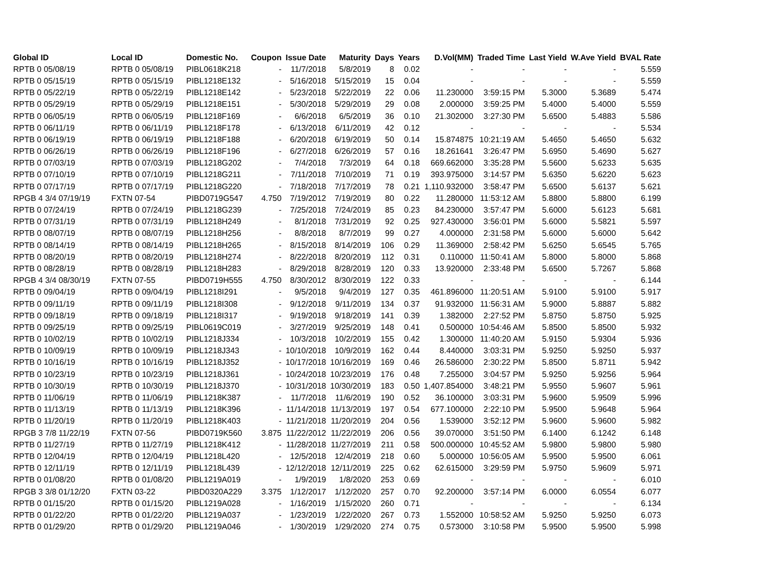| Global ID | Local ID | Domestic No. | Coupon | Issue Date | Maturity | Days | Years | D.Vol(MM) | Traded Time | Last Yield | W.Ave Yield | BVAL Rate |
| --- | --- | --- | --- | --- | --- | --- | --- | --- | --- | --- | --- | --- |
| RPTB 0 05/08/19 | RPTB 0 05/08/19 | PIBL0618K218 | - | 11/7/2018 | 5/8/2019 | 8 | 0.02 | - | - | - | - | 5.559 |
| RPTB 0 05/15/19 | RPTB 0 05/15/19 | PIBL1218E132 | - | 5/16/2018 | 5/15/2019 | 15 | 0.04 | - | - | - | - | 5.559 |
| RPTB 0 05/22/19 | RPTB 0 05/22/19 | PIBL1218E142 | - | 5/23/2018 | 5/22/2019 | 22 | 0.06 | 11.230000 | 3:59:15 PM | 5.3000 | 5.3689 | 5.474 |
| RPTB 0 05/29/19 | RPTB 0 05/29/19 | PIBL1218E151 | - | 5/30/2018 | 5/29/2019 | 29 | 0.08 | 2.000000 | 3:59:25 PM | 5.4000 | 5.4000 | 5.559 |
| RPTB 0 06/05/19 | RPTB 0 06/05/19 | PIBL1218F169 | - | 6/6/2018 | 6/5/2019 | 36 | 0.10 | 21.302000 | 3:27:30 PM | 5.6500 | 5.4883 | 5.586 |
| RPTB 0 06/11/19 | RPTB 0 06/11/19 | PIBL1218F178 | - | 6/13/2018 | 6/11/2019 | 42 | 0.12 | - | - | - | - | 5.534 |
| RPTB 0 06/19/19 | RPTB 0 06/19/19 | PIBL1218F188 | - | 6/20/2018 | 6/19/2019 | 50 | 0.14 | 15.874875 | 10:21:19 AM | 5.4650 | 5.4650 | 5.632 |
| RPTB 0 06/26/19 | RPTB 0 06/26/19 | PIBL1218F196 | - | 6/27/2018 | 6/26/2019 | 57 | 0.16 | 18.261641 | 3:26:47 PM | 5.6950 | 5.4690 | 5.627 |
| RPTB 0 07/03/19 | RPTB 0 07/03/19 | PIBL1218G202 | - | 7/4/2018 | 7/3/2019 | 64 | 0.18 | 669.662000 | 3:35:28 PM | 5.5600 | 5.6233 | 5.635 |
| RPTB 0 07/10/19 | RPTB 0 07/10/19 | PIBL1218G211 | - | 7/11/2018 | 7/10/2019 | 71 | 0.19 | 393.975000 | 3:14:57 PM | 5.6350 | 5.6220 | 5.623 |
| RPTB 0 07/17/19 | RPTB 0 07/17/19 | PIBL1218G220 | - | 7/18/2018 | 7/17/2019 | 78 | 0.21 | 1,110.932000 | 3:58:47 PM | 5.6500 | 5.6137 | 5.621 |
| RPGB 4 3/4 07/19/19 | FXTN 07-54 | PIBD0719G547 | 4.750 | 7/19/2012 | 7/19/2019 | 80 | 0.22 | 11.280000 | 11:53:12 AM | 5.8800 | 5.8800 | 6.199 |
| RPTB 0 07/24/19 | RPTB 0 07/24/19 | PIBL1218G239 | - | 7/25/2018 | 7/24/2019 | 85 | 0.23 | 84.230000 | 3:57:47 PM | 5.6000 | 5.6123 | 5.681 |
| RPTB 0 07/31/19 | RPTB 0 07/31/19 | PIBL1218H249 | - | 8/1/2018 | 7/31/2019 | 92 | 0.25 | 927.430000 | 3:56:01 PM | 5.6000 | 5.5821 | 5.597 |
| RPTB 0 08/07/19 | RPTB 0 08/07/19 | PIBL1218H256 | - | 8/8/2018 | 8/7/2019 | 99 | 0.27 | 4.000000 | 2:31:58 PM | 5.6000 | 5.6000 | 5.642 |
| RPTB 0 08/14/19 | RPTB 0 08/14/19 | PIBL1218H265 | - | 8/15/2018 | 8/14/2019 | 106 | 0.29 | 11.369000 | 2:58:42 PM | 5.6250 | 5.6545 | 5.765 |
| RPTB 0 08/20/19 | RPTB 0 08/20/19 | PIBL1218H274 | - | 8/22/2018 | 8/20/2019 | 112 | 0.31 | 0.110000 | 11:50:41 AM | 5.8000 | 5.8000 | 5.868 |
| RPTB 0 08/28/19 | RPTB 0 08/28/19 | PIBL1218H283 | - | 8/29/2018 | 8/28/2019 | 120 | 0.33 | 13.920000 | 2:33:48 PM | 5.6500 | 5.7267 | 5.868 |
| RPGB 4 3/4 08/30/19 | FXTN 07-55 | PIBD0719H555 | 4.750 | 8/30/2012 | 8/30/2019 | 122 | 0.33 | - | - | - | - | 6.144 |
| RPTB 0 09/04/19 | RPTB 0 09/04/19 | PIBL1218I291 | - | 9/5/2018 | 9/4/2019 | 127 | 0.35 | 461.896000 | 11:20:51 AM | 5.9100 | 5.9100 | 5.917 |
| RPTB 0 09/11/19 | RPTB 0 09/11/19 | PIBL1218I308 | - | 9/12/2018 | 9/11/2019 | 134 | 0.37 | 91.932000 | 11:56:31 AM | 5.9000 | 5.8887 | 5.882 |
| RPTB 0 09/18/19 | RPTB 0 09/18/19 | PIBL1218I317 | - | 9/19/2018 | 9/18/2019 | 141 | 0.39 | 1.382000 | 2:27:52 PM | 5.8750 | 5.8750 | 5.925 |
| RPTB 0 09/25/19 | RPTB 0 09/25/19 | PIBL0619C019 | - | 3/27/2019 | 9/25/2019 | 148 | 0.41 | 0.500000 | 10:54:46 AM | 5.8500 | 5.8500 | 5.932 |
| RPTB 0 10/02/19 | RPTB 0 10/02/19 | PIBL1218J334 | - | 10/3/2018 | 10/2/2019 | 155 | 0.42 | 1.300000 | 11:40:20 AM | 5.9150 | 5.9304 | 5.936 |
| RPTB 0 10/09/19 | RPTB 0 10/09/19 | PIBL1218J343 | - | 10/10/2018 | 10/9/2019 | 162 | 0.44 | 8.440000 | 3:03:31 PM | 5.9250 | 5.9250 | 5.937 |
| RPTB 0 10/16/19 | RPTB 0 10/16/19 | PIBL1218J352 | - | 10/17/2018 | 10/16/2019 | 169 | 0.46 | 26.586000 | 2:30:22 PM | 5.8500 | 5.8711 | 5.942 |
| RPTB 0 10/23/19 | RPTB 0 10/23/19 | PIBL1218J361 | - | 10/24/2018 | 10/23/2019 | 176 | 0.48 | 7.255000 | 3:04:57 PM | 5.9250 | 5.9256 | 5.964 |
| RPTB 0 10/30/19 | RPTB 0 10/30/19 | PIBL1218J370 | - | 10/31/2018 | 10/30/2019 | 183 | 0.50 | 1,407.854000 | 3:48:21 PM | 5.9550 | 5.9607 | 5.961 |
| RPTB 0 11/06/19 | RPTB 0 11/06/19 | PIBL1218K387 | - | 11/7/2018 | 11/6/2019 | 190 | 0.52 | 36.100000 | 3:03:31 PM | 5.9600 | 5.9509 | 5.996 |
| RPTB 0 11/13/19 | RPTB 0 11/13/19 | PIBL1218K396 | - | 11/14/2018 | 11/13/2019 | 197 | 0.54 | 677.100000 | 2:22:10 PM | 5.9500 | 5.9648 | 5.964 |
| RPTB 0 11/20/19 | RPTB 0 11/20/19 | PIBL1218K403 | - | 11/21/2018 | 11/20/2019 | 204 | 0.56 | 1.539000 | 3:52:12 PM | 5.9600 | 5.9600 | 5.982 |
| RPGB 3 7/8 11/22/19 | FXTN 07-56 | PIBD0719K560 | 3.875 | 11/22/2012 | 11/22/2019 | 206 | 0.56 | 39.070000 | 3:51:50 PM | 6.1400 | 6.1242 | 6.148 |
| RPTB 0 11/27/19 | RPTB 0 11/27/19 | PIBL1218K412 | - | 11/28/2018 | 11/27/2019 | 211 | 0.58 | 500.000000 | 10:45:52 AM | 5.9800 | 5.9800 | 5.980 |
| RPTB 0 12/04/19 | RPTB 0 12/04/19 | PIBL1218L420 | - | 12/5/2018 | 12/4/2019 | 218 | 0.60 | 5.000000 | 10:56:05 AM | 5.9500 | 5.9500 | 6.061 |
| RPTB 0 12/11/19 | RPTB 0 12/11/19 | PIBL1218L439 | - | 12/12/2018 | 12/11/2019 | 225 | 0.62 | 62.615000 | 3:29:59 PM | 5.9750 | 5.9609 | 5.971 |
| RPTB 0 01/08/20 | RPTB 0 01/08/20 | PIBL1219A019 | - | 1/9/2019 | 1/8/2020 | 253 | 0.69 | - | - | - | - | 6.010 |
| RPGB 3 3/8 01/12/20 | FXTN 03-22 | PIBD0320A229 | 3.375 | 1/12/2017 | 1/12/2020 | 257 | 0.70 | 92.200000 | 3:57:14 PM | 6.0000 | 6.0554 | 6.077 |
| RPTB 0 01/15/20 | RPTB 0 01/15/20 | PIBL1219A028 | - | 1/16/2019 | 1/15/2020 | 260 | 0.71 | - | - | - | - | 6.134 |
| RPTB 0 01/22/20 | RPTB 0 01/22/20 | PIBL1219A037 | - | 1/23/2019 | 1/22/2020 | 267 | 0.73 | 1.552000 | 10:58:52 AM | 5.9250 | 5.9250 | 6.073 |
| RPTB 0 01/29/20 | RPTB 0 01/29/20 | PIBL1219A046 | - | 1/30/2019 | 1/29/2020 | 274 | 0.75 | 0.573000 | 3:10:58 PM | 5.9500 | 5.9500 | 5.998 |